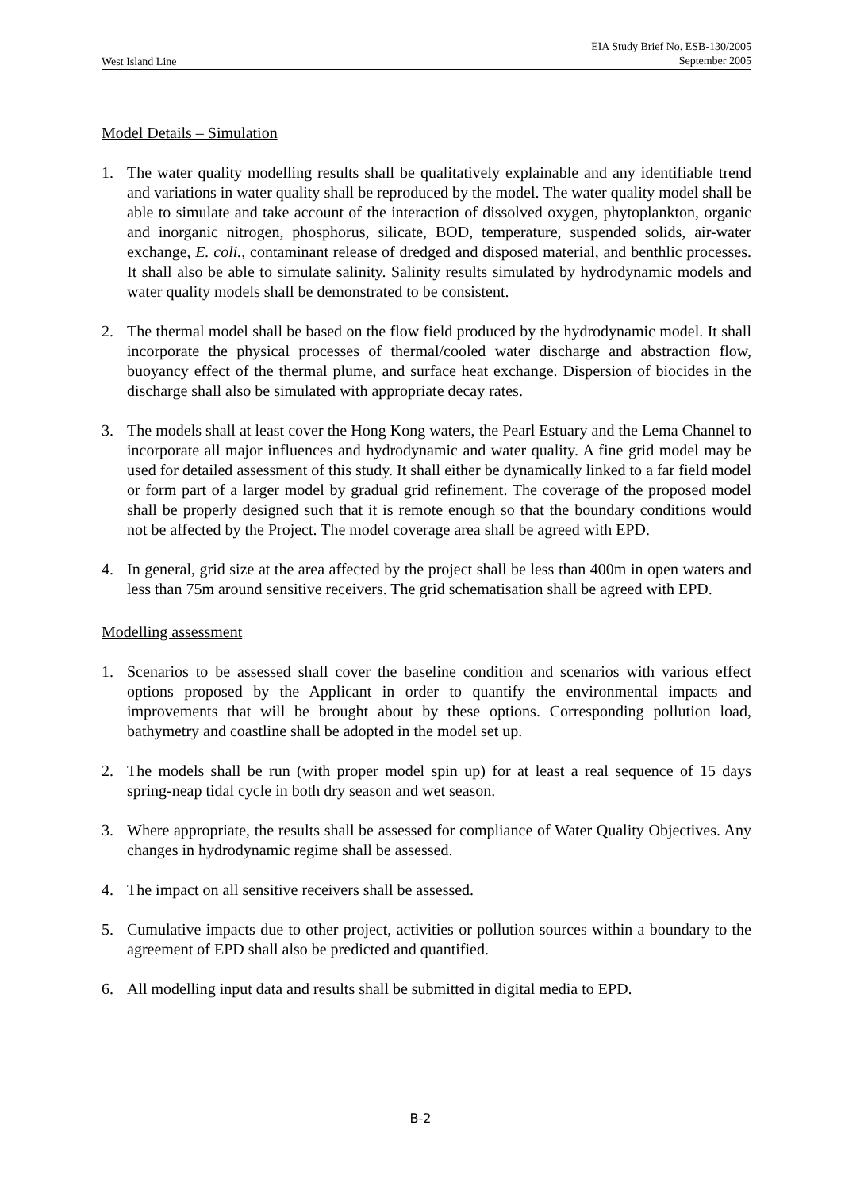West Island Line EIA Study Brief No. ESB-130/2005
September 2005
Model Details – Simulation
1. The water quality modelling results shall be qualitatively explainable and any identifiable trend and variations in water quality shall be reproduced by the model. The water quality model shall be able to simulate and take account of the interaction of dissolved oxygen, phytoplankton, organic and inorganic nitrogen, phosphorus, silicate, BOD, temperature, suspended solids, air-water exchange, E. coli., contaminant release of dredged and disposed material, and benthlic processes. It shall also be able to simulate salinity. Salinity results simulated by hydrodynamic models and water quality models shall be demonstrated to be consistent.
2. The thermal model shall be based on the flow field produced by the hydrodynamic model. It shall incorporate the physical processes of thermal/cooled water discharge and abstraction flow, buoyancy effect of the thermal plume, and surface heat exchange. Dispersion of biocides in the discharge shall also be simulated with appropriate decay rates.
3. The models shall at least cover the Hong Kong waters, the Pearl Estuary and the Lema Channel to incorporate all major influences and hydrodynamic and water quality. A fine grid model may be used for detailed assessment of this study. It shall either be dynamically linked to a far field model or form part of a larger model by gradual grid refinement. The coverage of the proposed model shall be properly designed such that it is remote enough so that the boundary conditions would not be affected by the Project. The model coverage area shall be agreed with EPD.
4. In general, grid size at the area affected by the project shall be less than 400m in open waters and less than 75m around sensitive receivers. The grid schematisation shall be agreed with EPD.
Modelling assessment
1. Scenarios to be assessed shall cover the baseline condition and scenarios with various effect options proposed by the Applicant in order to quantify the environmental impacts and improvements that will be brought about by these options. Corresponding pollution load, bathymetry and coastline shall be adopted in the model set up.
2. The models shall be run (with proper model spin up) for at least a real sequence of 15 days spring-neap tidal cycle in both dry season and wet season.
3. Where appropriate, the results shall be assessed for compliance of Water Quality Objectives. Any changes in hydrodynamic regime shall be assessed.
4. The impact on all sensitive receivers shall be assessed.
5. Cumulative impacts due to other project, activities or pollution sources within a boundary to the agreement of EPD shall also be predicted and quantified.
6. All modelling input data and results shall be submitted in digital media to EPD.
B-2